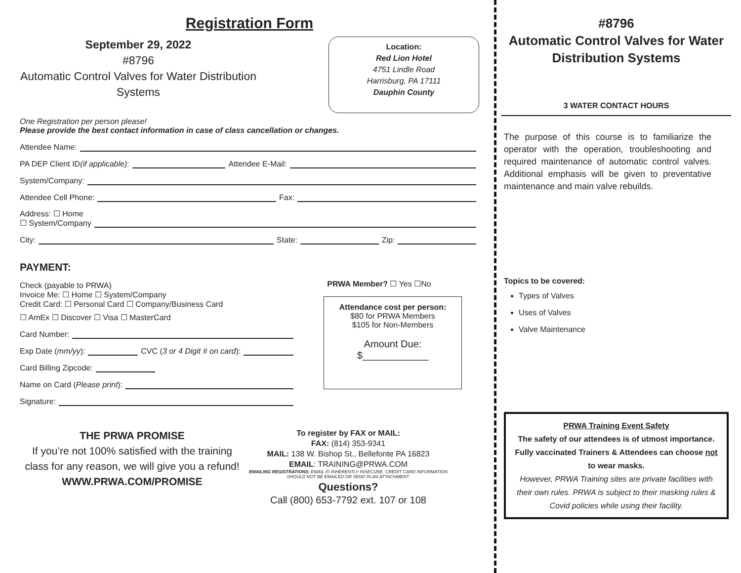Registration Form
September 29, 2022
#8796
Automatic Control Valves for Water Distribution Systems
Location:
Red Lion Hotel
4751 Lindle Road
Harrisburg, PA 17111
Dauphin County
One Registration per person please!
Please provide the best contact information in case of class cancellation or changes.
Attendee Name:
PA DEP Client ID (if applicable): Attendee E-Mail:
System/Company:
Attendee Cell Phone: Fax:
Address: ☐ Home
☐ System/Company
City: State: Zip:
PAYMENT:
Check (payable to PRWA)
Invoice Me: ☐ Home ☐ System/Company
Credit Card: ☐ Personal Card ☐ Company/Business Card
☐ AmEx ☐ Discover ☐ Visa ☐ MasterCard
Card Number:
Exp Date (mm/yy): CVC (3 or 4 Digit # on card):
Card Billing Zipcode:
Name on Card (Please print):
Signature:
PRWA Member? ☐ Yes ☐No
Attendance cost per person:
$80 for PRWA Members
$105 for Non-Members
Amount Due:
$____________
THE PRWA PROMISE
If you’re not 100% satisfied with the training class for any reason, we will give you a refund!
WWW.PRWA.COM/PROMISE
To register by FAX or MAIL:
FAX: (814) 353-9341
MAIL: 138 W. Bishop St., Bellefonte PA 16823
EMAIL: TRAINING@PRWA.COM
EMAILING REGISTRATIONS: EMAIL IS INHERENTLY INSECURE. CREDIT CARD INFORMATION SHOULD NOT BE EMAILED OR SEND IN AN ATTACHMENT.
Questions?
Call (800) 653-7792 ext. 107 or 108
#8796
Automatic Control Valves for Water Distribution Systems
3 WATER CONTACT HOURS
The purpose of this course is to familiarize the operator with the operation, troubleshooting and required maintenance of automatic control valves. Additional emphasis will be given to preventative maintenance and main valve rebuilds.
Topics to be covered:
Types of Valves
Uses of Valves
Valve Maintenance
PRWA Training Event Safety
The safety of our attendees is of utmost importance. Fully vaccinated Trainers & Attendees can choose not to wear masks.
However, PRWA Training sites are private facilities with their own rules. PRWA is subject to their masking rules & Covid policies while using their facility.